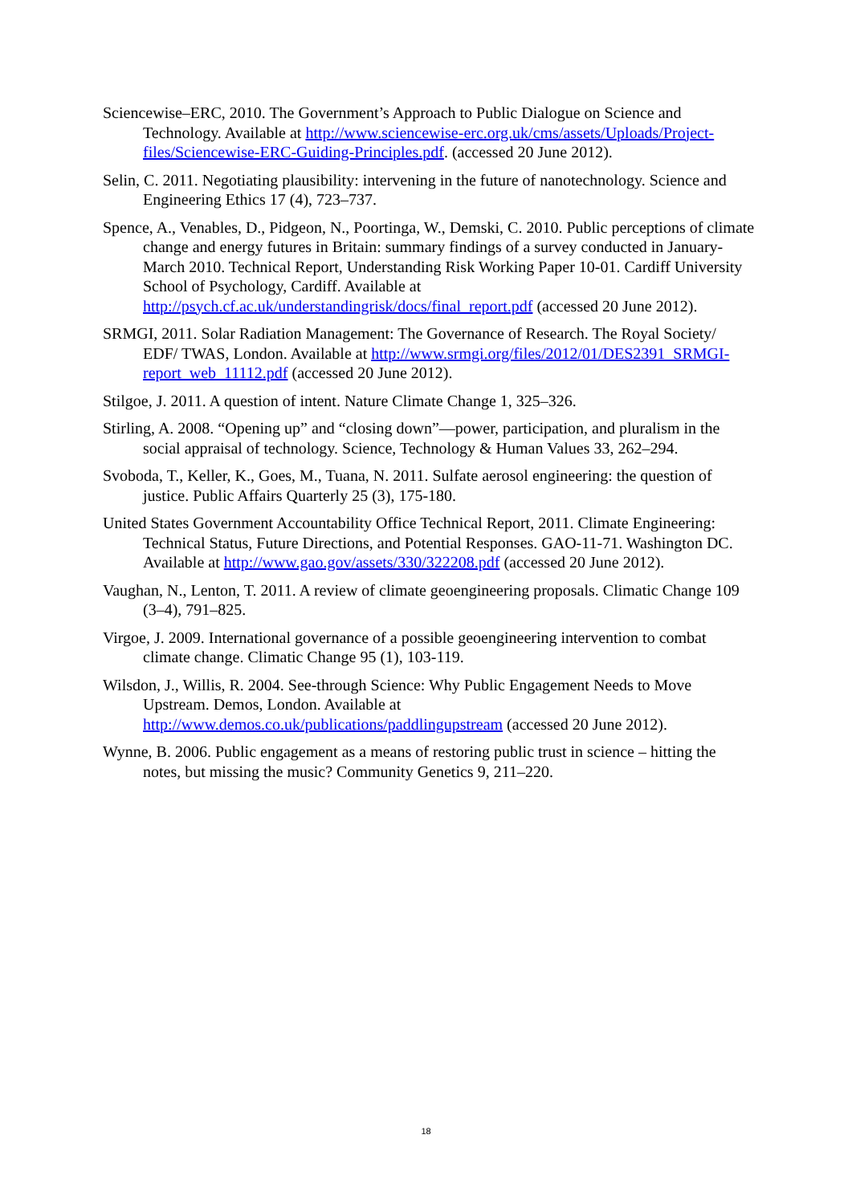Sciencewise–ERC, 2010. The Government’s Approach to Public Dialogue on Science and Technology. Available at http://www.sciencewise-erc.org.uk/cms/assets/Uploads/Project-files/Sciencewise-ERC-Guiding-Principles.pdf. (accessed 20 June 2012).
Selin, C. 2011. Negotiating plausibility: intervening in the future of nanotechnology. Science and Engineering Ethics 17 (4), 723–737.
Spence, A., Venables, D., Pidgeon, N., Poortinga, W., Demski, C. 2010. Public perceptions of climate change and energy futures in Britain: summary findings of a survey conducted in January-March 2010. Technical Report, Understanding Risk Working Paper 10-01. Cardiff University School of Psychology, Cardiff. Available at http://psych.cf.ac.uk/understandingrisk/docs/final_report.pdf (accessed 20 June 2012).
SRMGI, 2011. Solar Radiation Management: The Governance of Research. The Royal Society/ EDF/ TWAS, London. Available at http://www.srmgi.org/files/2012/01/DES2391_SRMGI-report_web_11112.pdf (accessed 20 June 2012).
Stilgoe, J. 2011. A question of intent. Nature Climate Change 1, 325–326.
Stirling, A. 2008. “Opening up” and “closing down”—power, participation, and pluralism in the social appraisal of technology. Science, Technology & Human Values 33, 262–294.
Svoboda, T., Keller, K., Goes, M., Tuana, N. 2011. Sulfate aerosol engineering: the question of justice. Public Affairs Quarterly 25 (3), 175-180.
United States Government Accountability Office Technical Report, 2011. Climate Engineering: Technical Status, Future Directions, and Potential Responses. GAO-11-71. Washington DC. Available at http://www.gao.gov/assets/330/322208.pdf (accessed 20 June 2012).
Vaughan, N., Lenton, T. 2011. A review of climate geoengineering proposals. Climatic Change 109 (3–4), 791–825.
Virgoe, J. 2009. International governance of a possible geoengineering intervention to combat climate change. Climatic Change 95 (1), 103-119.
Wilsdon, J., Willis, R. 2004. See-through Science: Why Public Engagement Needs to Move Upstream. Demos, London. Available at http://www.demos.co.uk/publications/paddlingupstream (accessed 20 June 2012).
Wynne, B. 2006. Public engagement as a means of restoring public trust in science – hitting the notes, but missing the music? Community Genetics 9, 211–220.
18